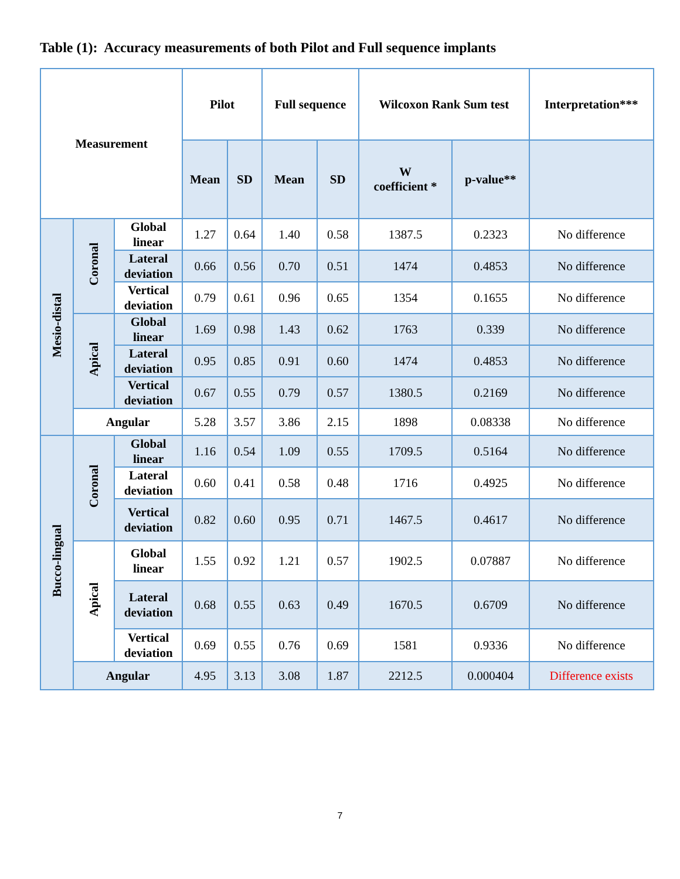Table (1): Accuracy measurements of both Pilot and Full sequence implants
| Measurement | | | Pilot | | Full sequence | | Wilcoxon Rank Sum test | | Interpretation*** |
| --- | --- | --- | --- | --- | --- | --- | --- | --- | --- |
| | | | Mean | SD | Mean | SD | W coefficient * | p-value** | |
| Mesio-distal | Coronal | Global linear | 1.27 | 0.64 | 1.40 | 0.58 | 1387.5 | 0.2323 | No difference |
| | | Lateral deviation | 0.66 | 0.56 | 0.70 | 0.51 | 1474 | 0.4853 | No difference |
| | | Vertical deviation | 0.79 | 0.61 | 0.96 | 0.65 | 1354 | 0.1655 | No difference |
| | Apical | Global linear | 1.69 | 0.98 | 1.43 | 0.62 | 1763 | 0.339 | No difference |
| | | Lateral deviation | 0.95 | 0.85 | 0.91 | 0.60 | 1474 | 0.4853 | No difference |
| | | Vertical deviation | 0.67 | 0.55 | 0.79 | 0.57 | 1380.5 | 0.2169 | No difference |
| | Angular | | 5.28 | 3.57 | 3.86 | 2.15 | 1898 | 0.08338 | No difference |
| Bucco-lingual | Coronal | Global linear | 1.16 | 0.54 | 1.09 | 0.55 | 1709.5 | 0.5164 | No difference |
| | | Lateral deviation | 0.60 | 0.41 | 0.58 | 0.48 | 1716 | 0.4925 | No difference |
| | | Vertical deviation | 0.82 | 0.60 | 0.95 | 0.71 | 1467.5 | 0.4617 | No difference |
| | Apical | Global linear | 1.55 | 0.92 | 1.21 | 0.57 | 1902.5 | 0.07887 | No difference |
| | | Lateral deviation | 0.68 | 0.55 | 0.63 | 0.49 | 1670.5 | 0.6709 | No difference |
| | | Vertical deviation | 0.69 | 0.55 | 0.76 | 0.69 | 1581 | 0.9336 | No difference |
| | Angular | | 4.95 | 3.13 | 3.08 | 1.87 | 2212.5 | 0.000404 | Difference exists |
7